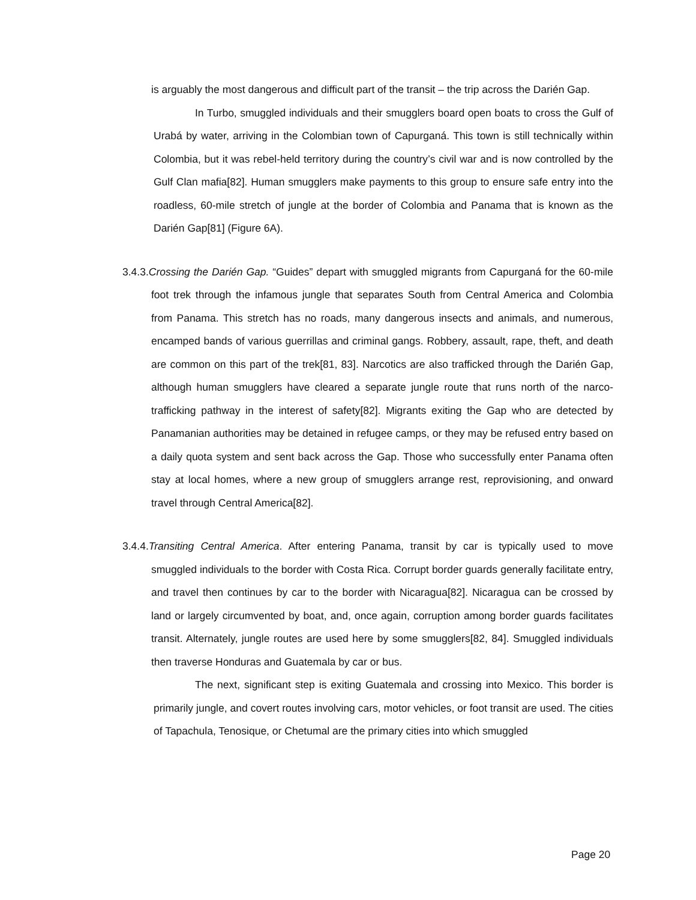is arguably the most dangerous and difficult part of the transit – the trip across the Darién Gap.
In Turbo, smuggled individuals and their smugglers board open boats to cross the Gulf of Urabá by water, arriving in the Colombian town of Capurganá. This town is still technically within Colombia, but it was rebel-held territory during the country’s civil war and is now controlled by the Gulf Clan mafia[82]. Human smugglers make payments to this group to ensure safe entry into the roadless, 60-mile stretch of jungle at the border of Colombia and Panama that is known as the Darién Gap[81] (Figure 6A).
3.4.3.Crossing the Darién Gap. “Guides” depart with smuggled migrants from Capurganá for the 60-mile foot trek through the infamous jungle that separates South from Central America and Colombia from Panama. This stretch has no roads, many dangerous insects and animals, and numerous, encamped bands of various guerrillas and criminal gangs. Robbery, assault, rape, theft, and death are common on this part of the trek[81, 83]. Narcotics are also trafficked through the Darién Gap, although human smugglers have cleared a separate jungle route that runs north of the narco-trafficking pathway in the interest of safety[82]. Migrants exiting the Gap who are detected by Panamanian authorities may be detained in refugee camps, or they may be refused entry based on a daily quota system and sent back across the Gap. Those who successfully enter Panama often stay at local homes, where a new group of smugglers arrange rest, reprovisioning, and onward travel through Central America[82].
3.4.4.Transiting Central America. After entering Panama, transit by car is typically used to move smuggled individuals to the border with Costa Rica. Corrupt border guards generally facilitate entry, and travel then continues by car to the border with Nicaragua[82]. Nicaragua can be crossed by land or largely circumvented by boat, and, once again, corruption among border guards facilitates transit. Alternately, jungle routes are used here by some smugglers[82, 84]. Smuggled individuals then traverse Honduras and Guatemala by car or bus.
The next, significant step is exiting Guatemala and crossing into Mexico. This border is primarily jungle, and covert routes involving cars, motor vehicles, or foot transit are used. The cities of Tapachula, Tenosique, or Chetumal are the primary cities into which smuggled
Page 20